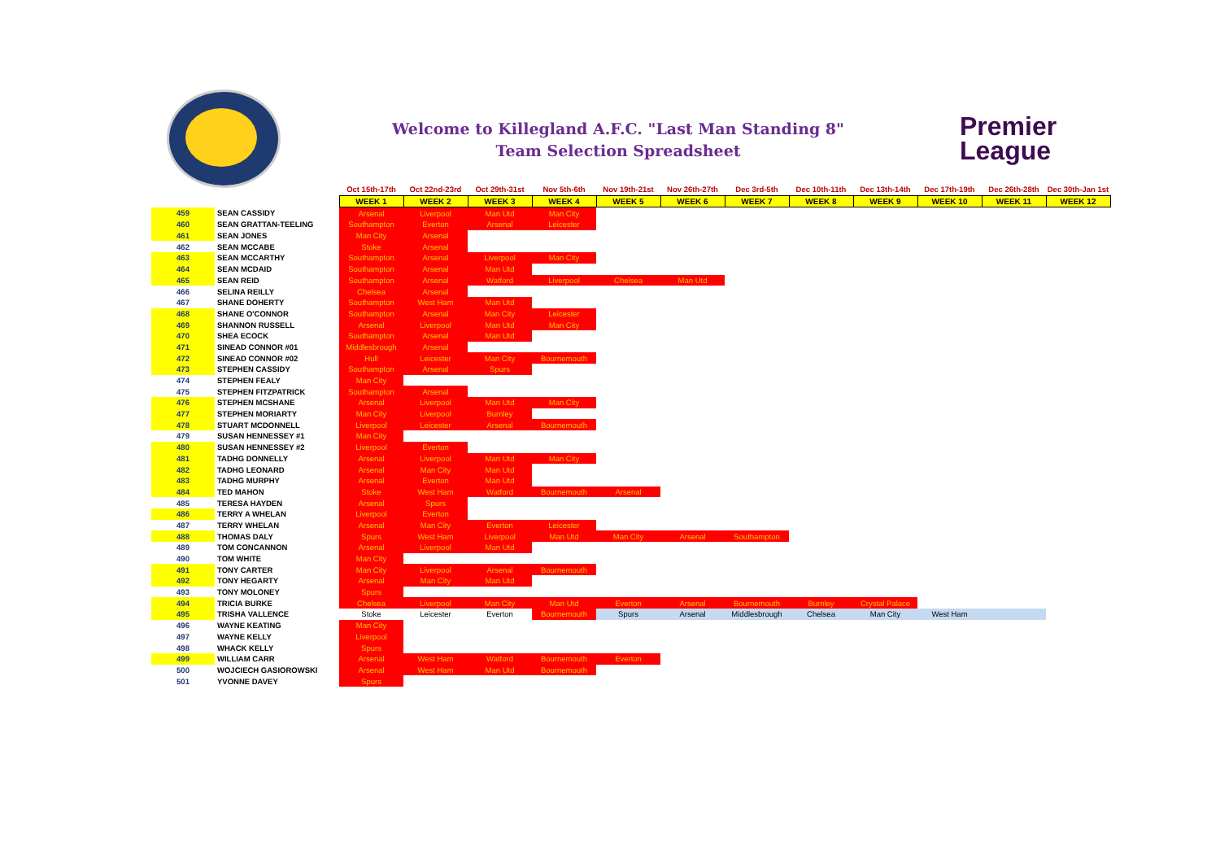Welcome to Killegland A.F.C. "Last Man Standing 8"
Team Selection Spreadsheet
Premier
League
| | | Oct 15th-17th | Oct 22nd-23rd | Oct 29th-31st | Nov 5th-6th | Nov 19th-21st | Nov 26th-27th | Dec 3rd-5th | Dec 10th-11th | Dec 13th-14th | Dec 17th-19th | Dec 26th-28th | Dec 30th-Jan 1st |
| --- | --- | --- | --- | --- | --- | --- | --- | --- | --- | --- | --- | --- | --- |
| | | WEEK 1 | WEEK 2 | WEEK 3 | WEEK 4 | WEEK 5 | WEEK 6 | WEEK 7 | WEEK 8 | WEEK 9 | WEEK 10 | WEEK 11 | WEEK 12 |
| 459 | SEAN CASSIDY | Arsenal | Liverpool | Man Utd | Man City | | | | | | | | |
| 460 | SEAN GRATTAN-TEELING | Southampton | Everton | Arsenal | Leicester | | | | | | | | |
| 461 | SEAN JONES | Man City | Arsenal | | | | | | | | | | |
| 462 | SEAN MCCABE | Stoke | Arsenal | | | | | | | | | | |
| 463 | SEAN MCCARTHY | Southampton | Arsenal | Liverpool | Man City | | | | | | | | |
| 464 | SEAN MCDAID | Southampton | Arsenal | Man Utd | | | | | | | | | |
| 465 | SEAN REID | Southampton | Arsenal | Watford | Liverpool | Chelsea | Man Utd | | | | | | |
| 466 | SELINA REILLY | Chelsea | Arsenal | | | | | | | | | | |
| 467 | SHANE DOHERTY | Southampton | West Ham | Man Utd | | | | | | | | | |
| 468 | SHANE O'CONNOR | Southampton | Arsenal | Man City | Leicester | | | | | | | | |
| 469 | SHANNON RUSSELL | Arsenal | Liverpool | Man Utd | Man City | | | | | | | | |
| 470 | SHEA ECOCK | Southampton | Arsenal | Man Utd | | | | | | | | | |
| 471 | SINEAD CONNOR #01 | Middlesbrough | Arsenal | | | | | | | | | | |
| 472 | SINEAD CONNOR #02 | Hull | Leicester | Man City | Bournemouth | | | | | | | | |
| 473 | STEPHEN CASSIDY | Southampton | Arsenal | Spurs | | | | | | | | | |
| 474 | STEPHEN FEALY | Man City | | | | | | | | | | | |
| 475 | STEPHEN FITZPATRICK | Southampton | Arsenal | | | | | | | | | | |
| 476 | STEPHEN MCSHANE | Arsenal | Liverpool | Man Utd | Man City | | | | | | | | |
| 477 | STEPHEN MORIARTY | Man City | Liverpool | Burnley | | | | | | | | | |
| 478 | STUART MCDONNELL | Liverpool | Leicester | Arsenal | Bournemouth | | | | | | | | |
| 479 | SUSAN HENNESSEY #1 | Man City | | | | | | | | | | | |
| 480 | SUSAN HENNESSEY #2 | Liverpool | Everton | | | | | | | | | | |
| 481 | TADHG DONNELLY | Arsenal | Liverpool | Man Utd | Man City | | | | | | | | |
| 482 | TADHG LEONARD | Arsenal | Man City | Man Utd | | | | | | | | | |
| 483 | TADHG MURPHY | Arsenal | Everton | Man Utd | | | | | | | | | |
| 484 | TED MAHON | Stoke | West Ham | Watford | Bournemouth | Arsenal | | | | | | | |
| 485 | TERESA HAYDEN | Arsenal | Spurs | | | | | | | | | | |
| 486 | TERRY A WHELAN | Liverpool | Everton | | | | | | | | | | |
| 487 | TERRY WHELAN | Arsenal | Man City | Everton | Leicester | | | | | | | | |
| 488 | THOMAS DALY | Spurs | West Ham | Liverpool | Man Utd | Man City | Arsenal | Southampton | | | | | |
| 489 | TOM CONCANNON | Arsenal | Liverpool | Man Utd | | | | | | | | | |
| 490 | TOM WHITE | Man City | | | | | | | | | | | |
| 491 | TONY CARTER | Man City | Liverpool | Arsenal | Bournemouth | | | | | | | | |
| 492 | TONY HEGARTY | Arsenal | Man City | Man Utd | | | | | | | | | |
| 493 | TONY MOLONEY | Spurs | | | | | | | | | | | |
| 494 | TRICIA BURKE | Chelsea | Liverpool | Man City | Man Utd | Everton | Arsenal | Bournemouth | Burnley | Crystal Palace | | | |
| 495 | TRISHA VALLENCE | Stoke | Leicester | Everton | Bournemouth | Spurs | Arsenal | Middlesbrough | Chelsea | Man City | West Ham | | |
| 496 | WAYNE KEATING | Man City | | | | | | | | | | | |
| 497 | WAYNE KELLY | Liverpool | | | | | | | | | | | |
| 498 | WHACK KELLY | Spurs | | | | | | | | | | | |
| 499 | WILLIAM CARR | Arsenal | West Ham | Watford | Bournemouth | Everton | | | | | | | |
| 500 | WOJCIECH GASIOROWSKI | Arsenal | West Ham | Man Utd | Bournemouth | | | | | | | | |
| 501 | YVONNE DAVEY | Spurs | | | | | | | | | | | |